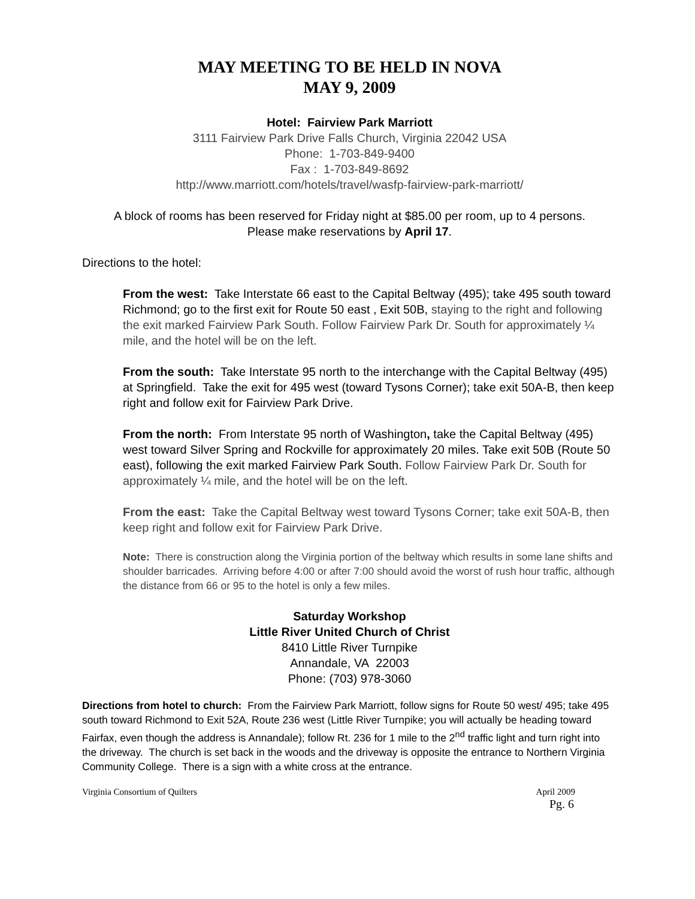MAY MEETING TO BE HELD IN NOVA
MAY 9, 2009
Hotel: Fairview Park Marriott
3111 Fairview Park Drive Falls Church, Virginia 22042 USA
Phone: 1-703-849-9400
Fax : 1-703-849-8692
http://www.marriott.com/hotels/travel/wasfp-fairview-park-marriott/
A block of rooms has been reserved for Friday night at $85.00 per room, up to 4 persons.
Please make reservations by April 17.
Directions to the hotel:
From the west: Take Interstate 66 east to the Capital Beltway (495); take 495 south toward Richmond; go to the first exit for Route 50 east , Exit 50B, staying to the right and following the exit marked Fairview Park South. Follow Fairview Park Dr. South for approximately ¼ mile, and the hotel will be on the left.
From the south: Take Interstate 95 north to the interchange with the Capital Beltway (495) at Springfield. Take the exit for 495 west (toward Tysons Corner); take exit 50A-B, then keep right and follow exit for Fairview Park Drive.
From the north: From Interstate 95 north of Washington, take the Capital Beltway (495) west toward Silver Spring and Rockville for approximately 20 miles. Take exit 50B (Route 50 east), following the exit marked Fairview Park South. Follow Fairview Park Dr. South for approximately ¼ mile, and the hotel will be on the left.
From the east: Take the Capital Beltway west toward Tysons Corner; take exit 50A-B, then keep right and follow exit for Fairview Park Drive.
Note: There is construction along the Virginia portion of the beltway which results in some lane shifts and shoulder barricades. Arriving before 4:00 or after 7:00 should avoid the worst of rush hour traffic, although the distance from 66 or 95 to the hotel is only a few miles.
Saturday Workshop
Little River United Church of Christ
8410 Little River Turnpike
Annandale, VA 22003
Phone: (703) 978-3060
Directions from hotel to church: From the Fairview Park Marriott, follow signs for Route 50 west/ 495; take 495 south toward Richmond to Exit 52A, Route 236 west (Little River Turnpike; you will actually be heading toward Fairfax, even though the address is Annandale); follow Rt. 236 for 1 mile to the 2<sup>nd</sup> traffic light and turn right into the driveway. The church is set back in the woods and the driveway is opposite the entrance to Northern Virginia Community College. There is a sign with a white cross at the entrance.
Virginia Consortium of Quilters April 2009
Pg. 6